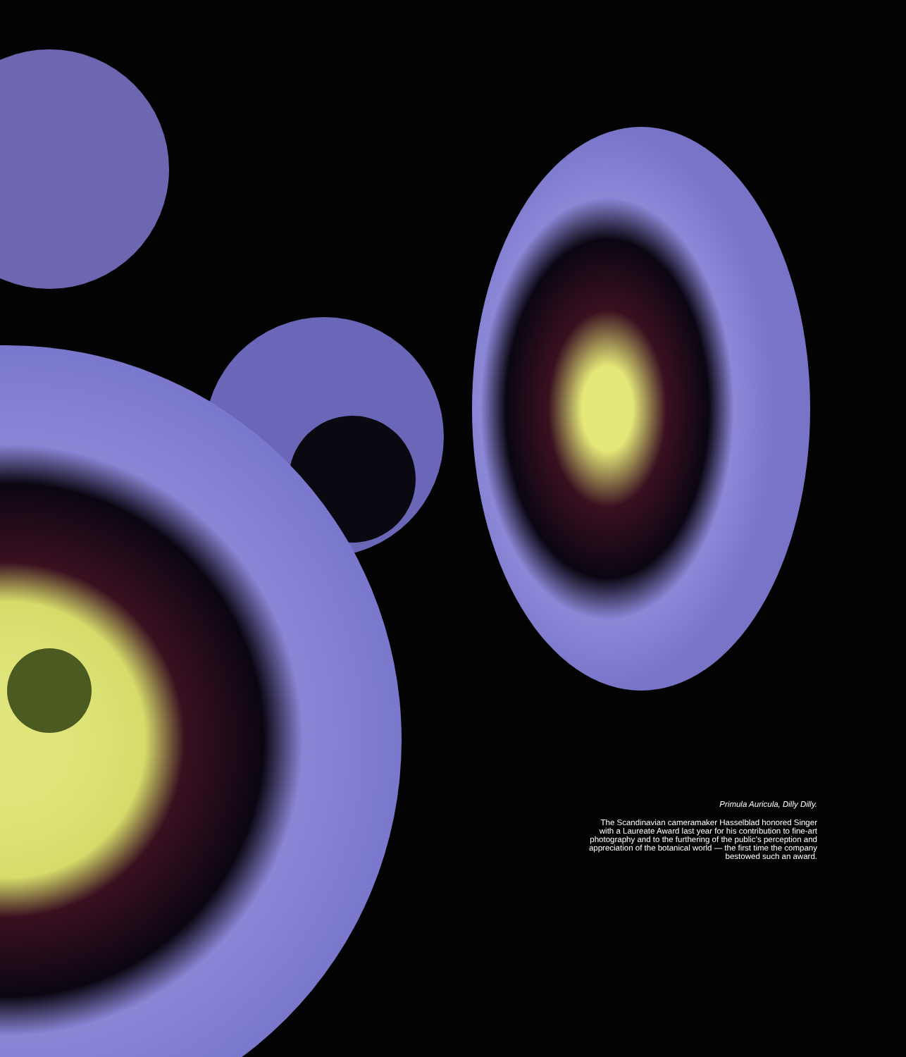Primula Auricula, Dilly Dilly.
The Scandinavian cameramaker Hasselblad honored Singer with a Laureate Award last year for his contribution to fine-art photography and to the furthering of the public’s perception and appreciation of the botanical world — the first time the company bestowed such an award.